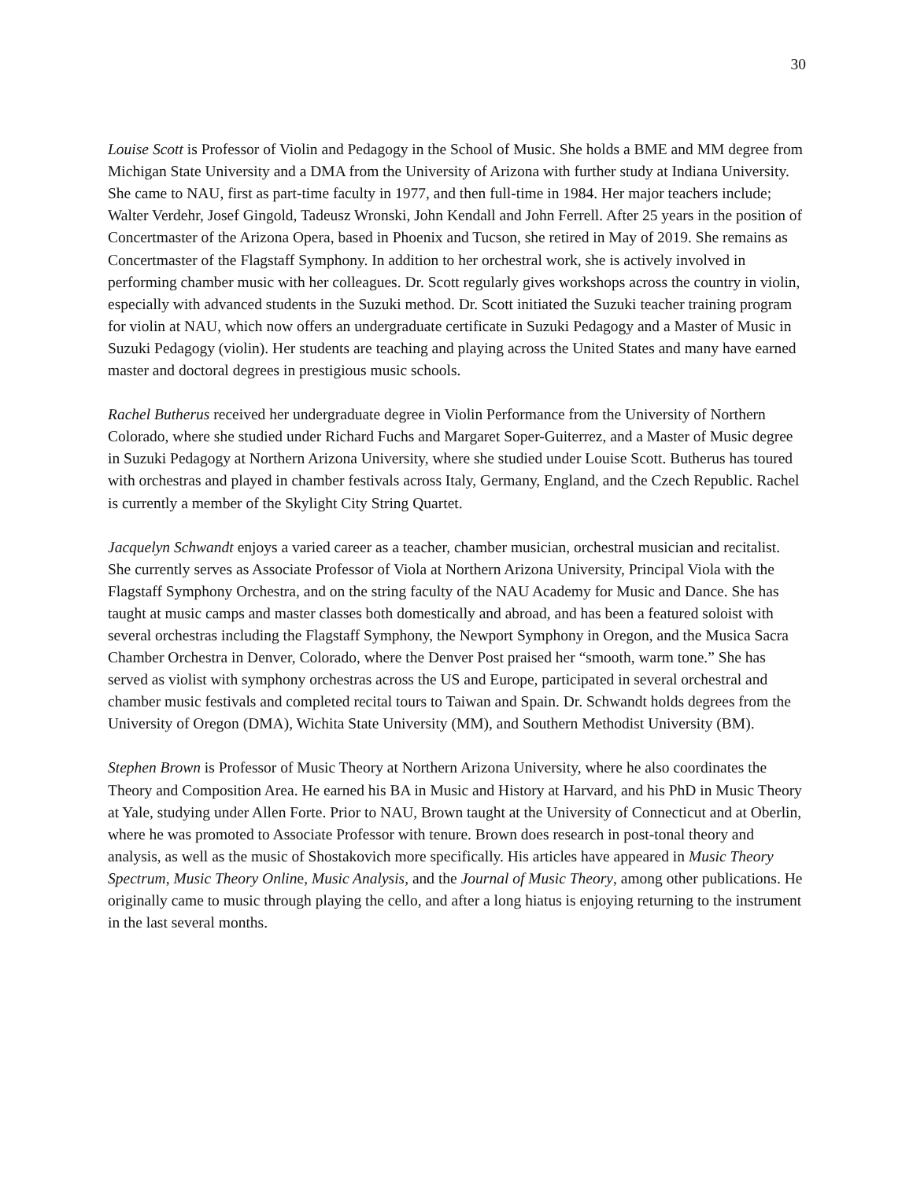30
Louise Scott is Professor of Violin and Pedagogy in the School of Music. She holds a BME and MM degree from Michigan State University and a DMA from the University of Arizona with further study at Indiana University. She came to NAU, first as part-time faculty in 1977, and then full-time in 1984. Her major teachers include; Walter Verdehr, Josef Gingold, Tadeusz Wronski, John Kendall and John Ferrell. After 25 years in the position of Concertmaster of the Arizona Opera, based in Phoenix and Tucson, she retired in May of 2019. She remains as Concertmaster of the Flagstaff Symphony. In addition to her orchestral work, she is actively involved in performing chamber music with her colleagues. Dr. Scott regularly gives workshops across the country in violin, especially with advanced students in the Suzuki method. Dr. Scott initiated the Suzuki teacher training program for violin at NAU, which now offers an undergraduate certificate in Suzuki Pedagogy and a Master of Music in Suzuki Pedagogy (violin). Her students are teaching and playing across the United States and many have earned master and doctoral degrees in prestigious music schools.
Rachel Butherus received her undergraduate degree in Violin Performance from the University of Northern Colorado, where she studied under Richard Fuchs and Margaret Soper-Guiterrez, and a Master of Music degree in Suzuki Pedagogy at Northern Arizona University, where she studied under Louise Scott. Butherus has toured with orchestras and played in chamber festivals across Italy, Germany, England, and the Czech Republic. Rachel is currently a member of the Skylight City String Quartet.
Jacquelyn Schwandt enjoys a varied career as a teacher, chamber musician, orchestral musician and recitalist. She currently serves as Associate Professor of Viola at Northern Arizona University, Principal Viola with the Flagstaff Symphony Orchestra, and on the string faculty of the NAU Academy for Music and Dance. She has taught at music camps and master classes both domestically and abroad, and has been a featured soloist with several orchestras including the Flagstaff Symphony, the Newport Symphony in Oregon, and the Musica Sacra Chamber Orchestra in Denver, Colorado, where the Denver Post praised her “smooth, warm tone.” She has served as violist with symphony orchestras across the US and Europe, participated in several orchestral and chamber music festivals and completed recital tours to Taiwan and Spain. Dr. Schwandt holds degrees from the University of Oregon (DMA), Wichita State University (MM), and Southern Methodist University (BM).
Stephen Brown is Professor of Music Theory at Northern Arizona University, where he also coordinates the Theory and Composition Area. He earned his BA in Music and History at Harvard, and his PhD in Music Theory at Yale, studying under Allen Forte. Prior to NAU, Brown taught at the University of Connecticut and at Oberlin, where he was promoted to Associate Professor with tenure. Brown does research in post-tonal theory and analysis, as well as the music of Shostakovich more specifically. His articles have appeared in Music Theory Spectrum, Music Theory Online, Music Analysis, and the Journal of Music Theory, among other publications. He originally came to music through playing the cello, and after a long hiatus is enjoying returning to the instrument in the last several months.